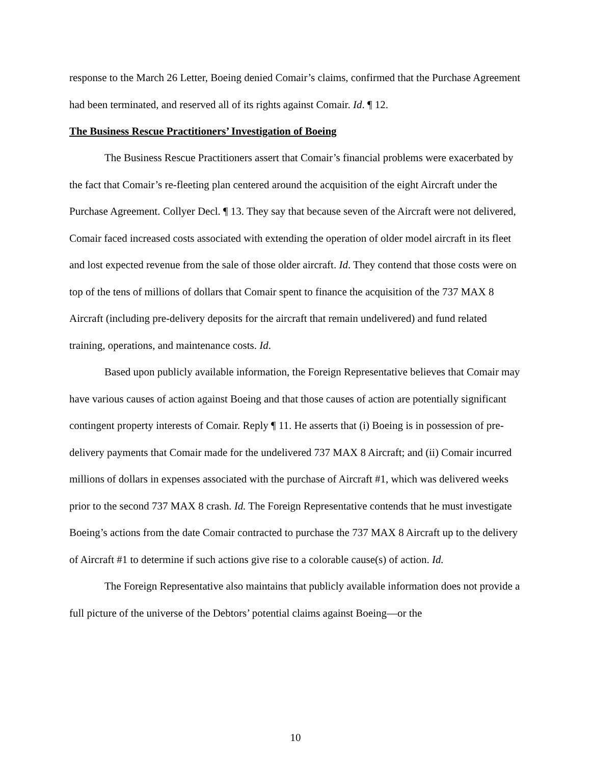response to the March 26 Letter, Boeing denied Comair’s claims, confirmed that the Purchase Agreement had been terminated, and reserved all of its rights against Comair. Id. ¶ 12.
The Business Rescue Practitioners’ Investigation of Boeing
The Business Rescue Practitioners assert that Comair’s financial problems were exacerbated by the fact that Comair’s re-fleeting plan centered around the acquisition of the eight Aircraft under the Purchase Agreement. Collyer Decl. ¶ 13. They say that because seven of the Aircraft were not delivered, Comair faced increased costs associated with extending the operation of older model aircraft in its fleet and lost expected revenue from the sale of those older aircraft. Id. They contend that those costs were on top of the tens of millions of dollars that Comair spent to finance the acquisition of the 737 MAX 8 Aircraft (including pre-delivery deposits for the aircraft that remain undelivered) and fund related training, operations, and maintenance costs. Id.
Based upon publicly available information, the Foreign Representative believes that Comair may have various causes of action against Boeing and that those causes of action are potentially significant contingent property interests of Comair. Reply ¶ 11. He asserts that (i) Boeing is in possession of pre-delivery payments that Comair made for the undelivered 737 MAX 8 Aircraft; and (ii) Comair incurred millions of dollars in expenses associated with the purchase of Aircraft #1, which was delivered weeks prior to the second 737 MAX 8 crash. Id. The Foreign Representative contends that he must investigate Boeing’s actions from the date Comair contracted to purchase the 737 MAX 8 Aircraft up to the delivery of Aircraft #1 to determine if such actions give rise to a colorable cause(s) of action. Id.
The Foreign Representative also maintains that publicly available information does not provide a full picture of the universe of the Debtors’ potential claims against Boeing—or the
10